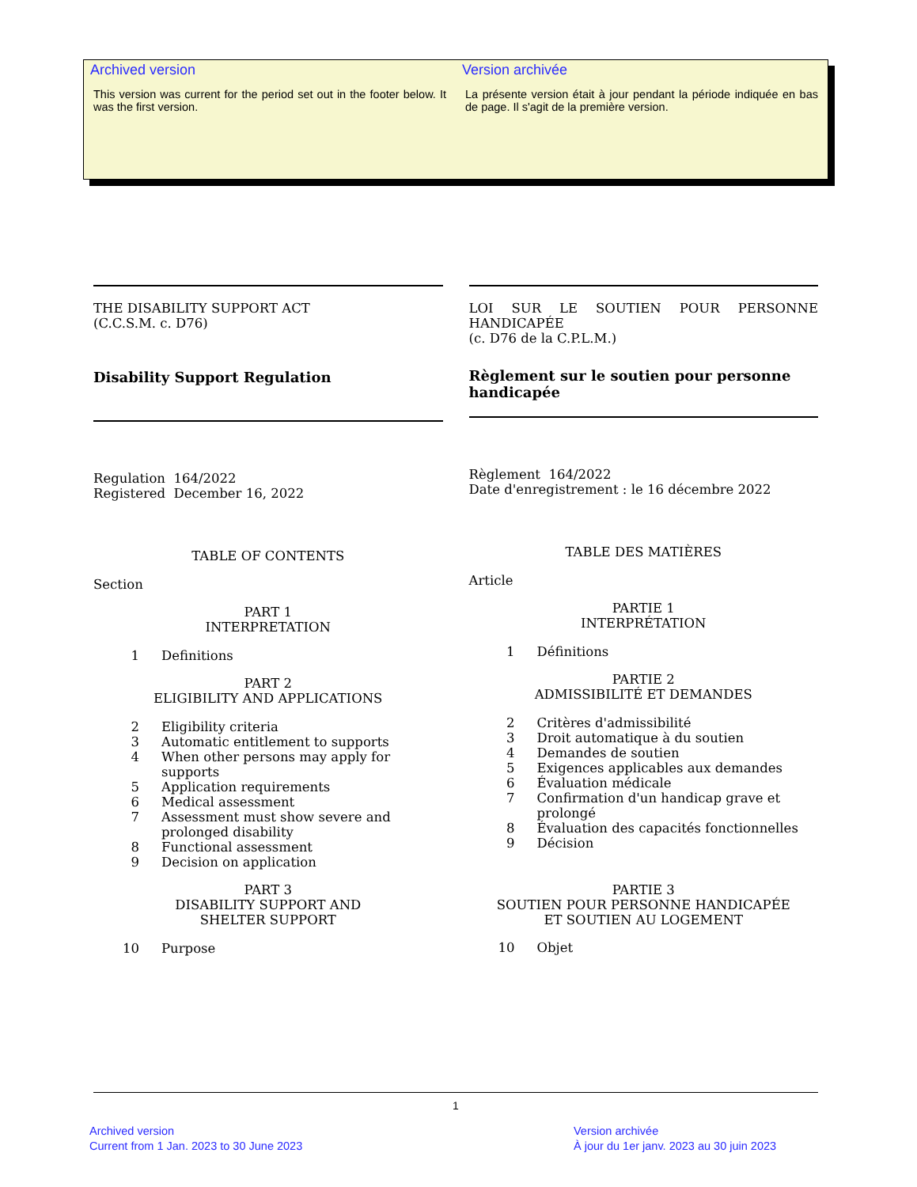Archived version
This version was current for the period set out in the footer below. It was the first version.
Version archivée
La présente version était à jour pendant la période indiquée en bas de page. Il s'agit de la première version.
THE DISABILITY SUPPORT ACT
(C.C.S.M. c. D76)
Disability Support Regulation
Regulation 164/2022
Registered December 16, 2022
TABLE OF CONTENTS
Section
PART 1
INTERPRETATION
1 Definitions
PART 2
ELIGIBILITY AND APPLICATIONS
2 Eligibility criteria
3 Automatic entitlement to supports
4 When other persons may apply for supports
5 Application requirements
6 Medical assessment
7 Assessment must show severe and prolonged disability
8 Functional assessment
9 Decision on application
PART 3
DISABILITY SUPPORT AND
SHELTER SUPPORT
10 Purpose
LOI SUR LE SOUTIEN POUR PERSONNE HANDICAPÉE
(c. D76 de la C.P.L.M.)
Règlement sur le soutien pour personne handicapée
Règlement 164/2022
Date d'enregistrement : le 16 décembre 2022
TABLE DES MATIÈRES
Article
PARTIE 1
INTERPRÉTATION
1 Définitions
PARTIE 2
ADMISSIBILITÉ ET DEMANDES
2 Critères d'admissibilité
3 Droit automatique à du soutien
4 Demandes de soutien
5 Exigences applicables aux demandes
6 Évaluation médicale
7 Confirmation d'un handicap grave et prolongé
8 Évaluation des capacités fonctionnelles
9 Décision
PARTIE 3
SOUTIEN POUR PERSONNE HANDICAPÉE
ET SOUTIEN AU LOGEMENT
10 Objet
1
Archived version
Current from 1 Jan. 2023 to 30 June 2023
Version archivée
À jour du 1er janv. 2023 au 30 juin 2023